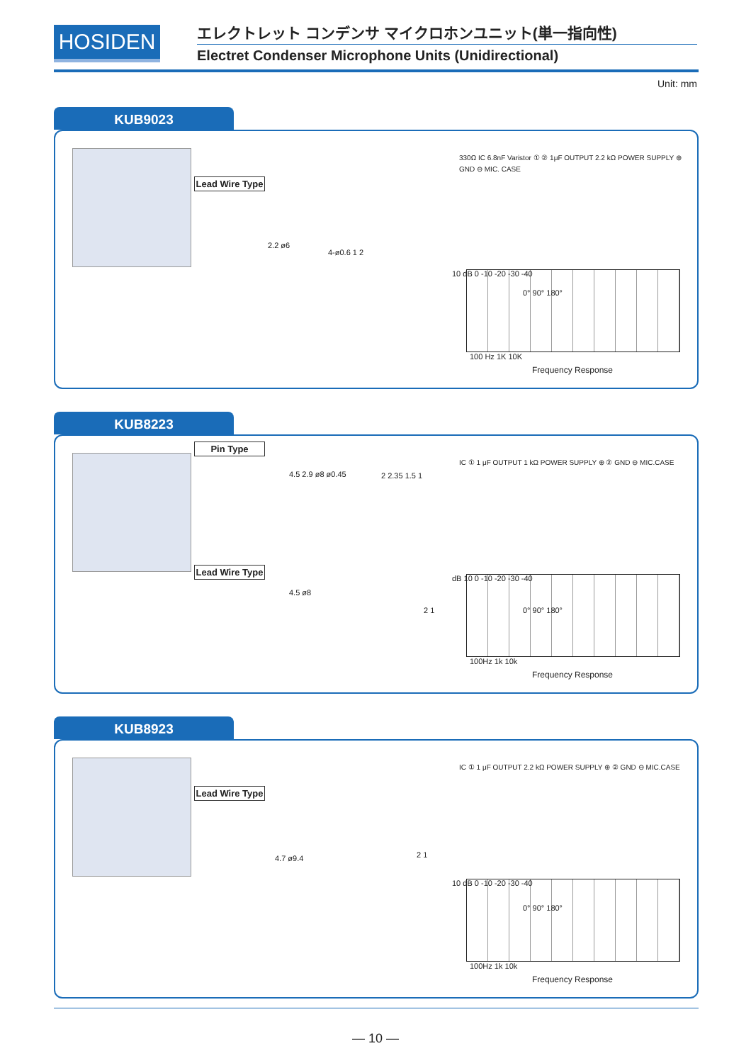HOSIDEN
エレクトレット コンデンサ マイクロホンユニット(単一指向性)
Electret Condenser Microphone Units (Unidirectional)
Unit: mm
KUB9023
Lead Wire Type
2.2 ø6
4-ø0.6 1 2
330Ω IC 6.8nF Varistor ① ② 1μF OUTPUT 2.2 kΩ POWER SUPPLY ⊕ GND ⊖ MIC. CASE
10 dB 0 -10 -20 -30 -40
0° 90° 180°
100 Hz 1K 10K
Frequency Response
KUB8223
Pin Type
4.5 2.9 ø8 ø0.45 2 2.35 1.5 1
Lead Wire Type
4.5 ø8
2 1
IC ① 1 μF OUTPUT 1 kΩ POWER SUPPLY ⊕ ② GND ⊖ MIC.CASE
dB 10 0 -10 -20 -30 -40
0° 90° 180°
100Hz 1k 10k
Frequency Response
KUB8923
Lead Wire Type
4.7 ø9.4 2 1
IC ① 1 μF OUTPUT 2.2 kΩ POWER SUPPLY ⊕ ② GND ⊖ MIC.CASE
10 dB 0 -10 -20 -30 -40
0° 90° 180°
100Hz 1k 10k
Frequency Response
— 10 —